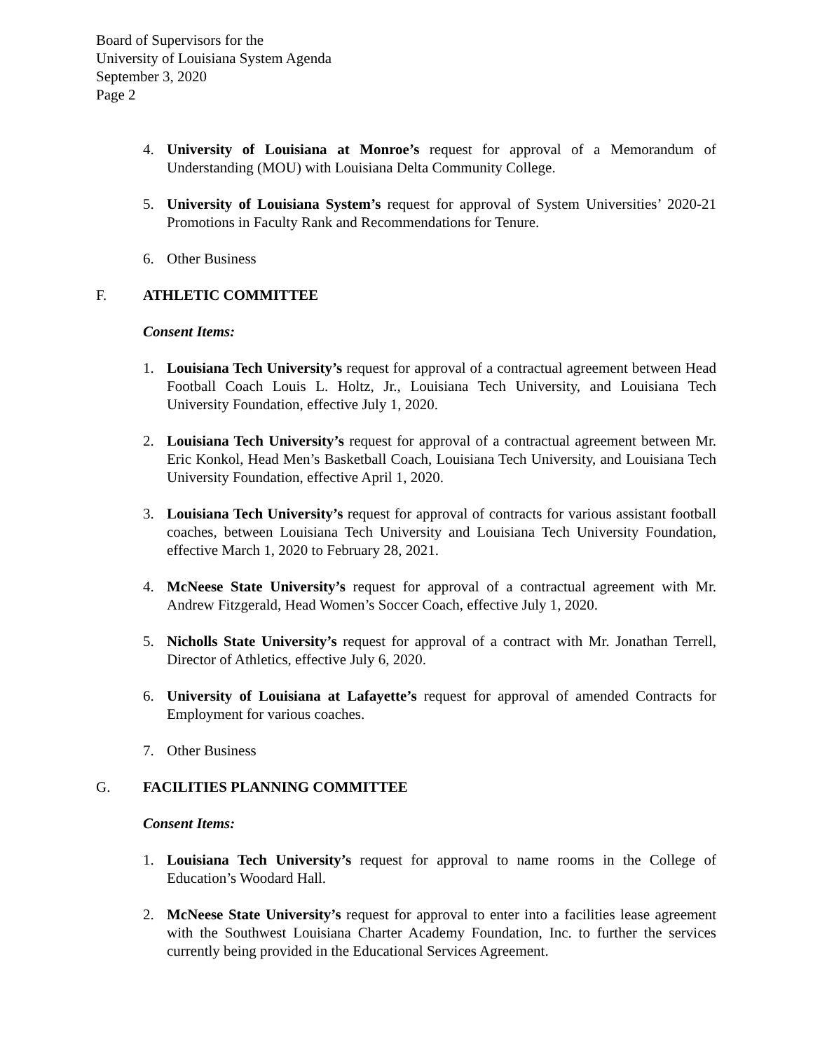Board of Supervisors for the
University of Louisiana System Agenda
September 3, 2020
Page 2
4. University of Louisiana at Monroe’s request for approval of a Memorandum of Understanding (MOU) with Louisiana Delta Community College.
5. University of Louisiana System’s request for approval of System Universities’ 2020-21 Promotions in Faculty Rank and Recommendations for Tenure.
6. Other Business
F. ATHLETIC COMMITTEE
Consent Items:
1. Louisiana Tech University’s request for approval of a contractual agreement between Head Football Coach Louis L. Holtz, Jr., Louisiana Tech University, and Louisiana Tech University Foundation, effective July 1, 2020.
2. Louisiana Tech University’s request for approval of a contractual agreement between Mr. Eric Konkol, Head Men’s Basketball Coach, Louisiana Tech University, and Louisiana Tech University Foundation, effective April 1, 2020.
3. Louisiana Tech University’s request for approval of contracts for various assistant football coaches, between Louisiana Tech University and Louisiana Tech University Foundation, effective March 1, 2020 to February 28, 2021.
4. McNeese State University’s request for approval of a contractual agreement with Mr. Andrew Fitzgerald, Head Women’s Soccer Coach, effective July 1, 2020.
5. Nicholls State University’s request for approval of a contract with Mr. Jonathan Terrell, Director of Athletics, effective July 6, 2020.
6. University of Louisiana at Lafayette’s request for approval of amended Contracts for Employment for various coaches.
7. Other Business
G. FACILITIES PLANNING COMMITTEE
Consent Items:
1. Louisiana Tech University’s request for approval to name rooms in the College of Education’s Woodard Hall.
2. McNeese State University’s request for approval to enter into a facilities lease agreement with the Southwest Louisiana Charter Academy Foundation, Inc. to further the services currently being provided in the Educational Services Agreement.